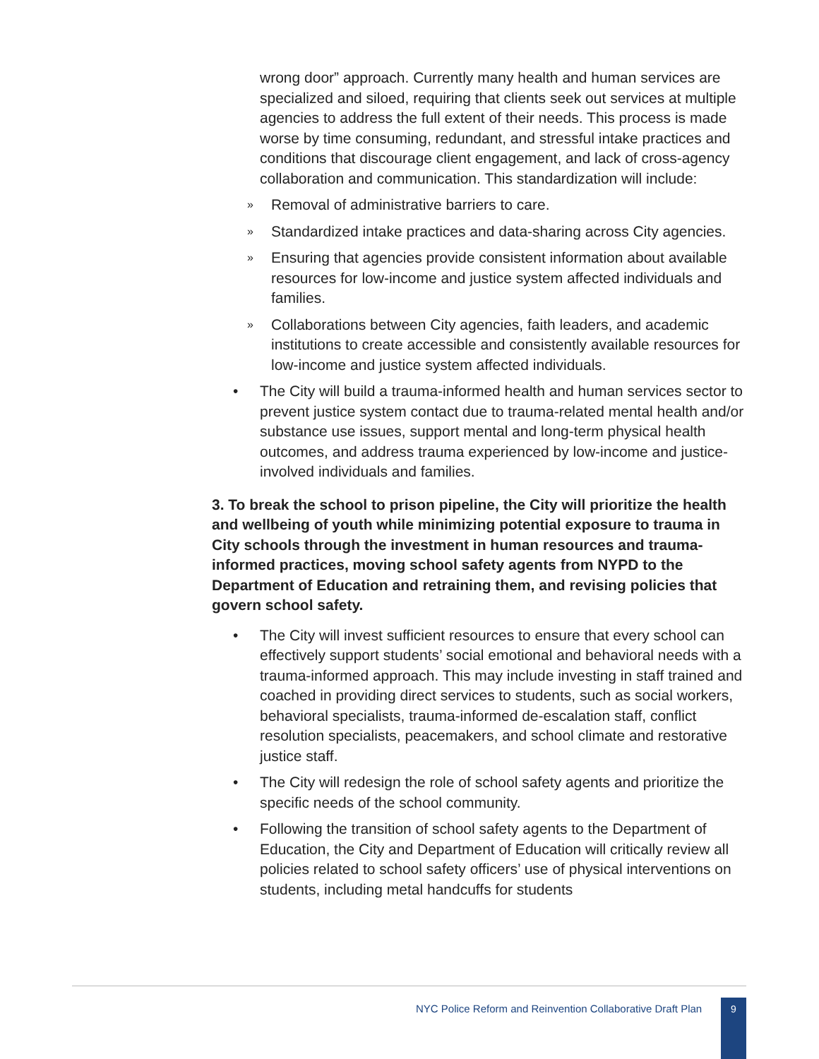wrong door” approach. Currently many health and human services are specialized and siloed, requiring that clients seek out services at multiple agencies to address the full extent of their needs. This process is made worse by time consuming, redundant, and stressful intake practices and conditions that discourage client engagement, and lack of cross-agency collaboration and communication. This standardization will include:
» Removal of administrative barriers to care.
» Standardized intake practices and data-sharing across City agencies.
» Ensuring that agencies provide consistent information about available resources for low-income and justice system affected individuals and families.
» Collaborations between City agencies, faith leaders, and academic institutions to create accessible and consistently available resources for low-income and justice system affected individuals.
• The City will build a trauma-informed health and human services sector to prevent justice system contact due to trauma-related mental health and/or substance use issues, support mental and long-term physical health outcomes, and address trauma experienced by low-income and justice-involved individuals and families.
3. To break the school to prison pipeline, the City will prioritize the health and wellbeing of youth while minimizing potential exposure to trauma in City schools through the investment in human resources and trauma-informed practices, moving school safety agents from NYPD to the Department of Education and retraining them, and revising policies that govern school safety.
• The City will invest sufficient resources to ensure that every school can effectively support students’ social emotional and behavioral needs with a trauma-informed approach. This may include investing in staff trained and coached in providing direct services to students, such as social workers, behavioral specialists, trauma-informed de-escalation staff, conflict resolution specialists, peacemakers, and school climate and restorative justice staff.
• The City will redesign the role of school safety agents and prioritize the specific needs of the school community.
• Following the transition of school safety agents to the Department of Education, the City and Department of Education will critically review all policies related to school safety officers’ use of physical interventions on students, including metal handcuffs for students
NYC Police Reform and Reinvention Collaborative Draft Plan
9